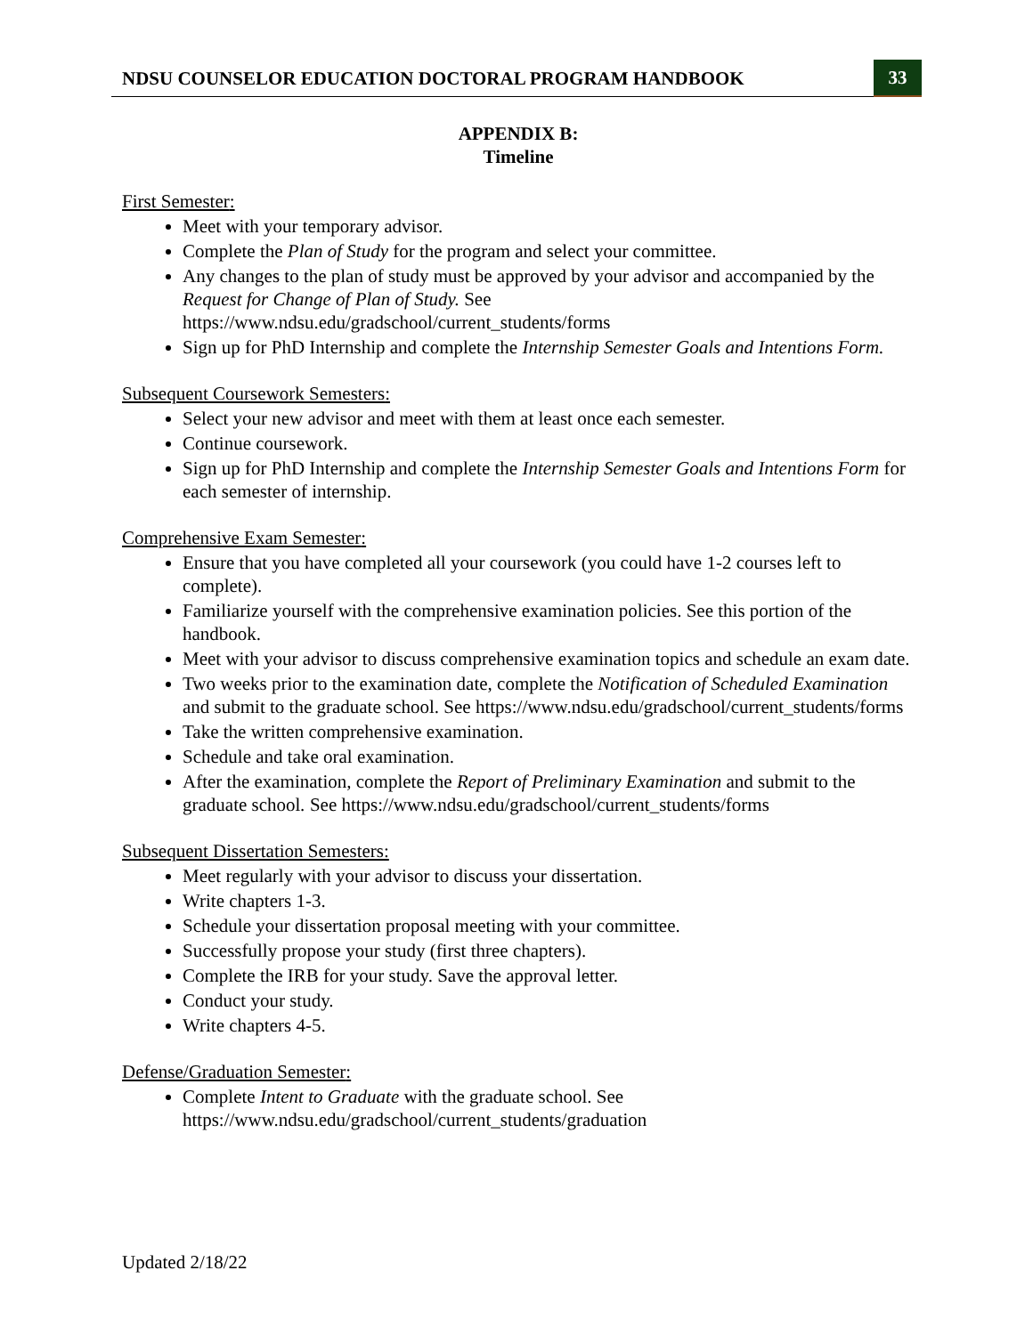NDSU COUNSELOR EDUCATION DOCTORAL PROGRAM HANDBOOK
33
APPENDIX B:
Timeline
First Semester:
Meet with your temporary advisor.
Complete the Plan of Study for the program and select your committee.
Any changes to the plan of study must be approved by your advisor and accompanied by the Request for Change of Plan of Study. See https://www.ndsu.edu/gradschool/current_students/forms
Sign up for PhD Internship and complete the Internship Semester Goals and Intentions Form.
Subsequent Coursework Semesters:
Select your new advisor and meet with them at least once each semester.
Continue coursework.
Sign up for PhD Internship and complete the Internship Semester Goals and Intentions Form for each semester of internship.
Comprehensive Exam Semester:
Ensure that you have completed all your coursework (you could have 1-2 courses left to complete).
Familiarize yourself with the comprehensive examination policies. See this portion of the handbook.
Meet with your advisor to discuss comprehensive examination topics and schedule an exam date.
Two weeks prior to the examination date, complete the Notification of Scheduled Examination and submit to the graduate school. See https://www.ndsu.edu/gradschool/current_students/forms
Take the written comprehensive examination.
Schedule and take oral examination.
After the examination, complete the Report of Preliminary Examination and submit to the graduate school. See https://www.ndsu.edu/gradschool/current_students/forms
Subsequent Dissertation Semesters:
Meet regularly with your advisor to discuss your dissertation.
Write chapters 1-3.
Schedule your dissertation proposal meeting with your committee.
Successfully propose your study (first three chapters).
Complete the IRB for your study. Save the approval letter.
Conduct your study.
Write chapters 4-5.
Defense/Graduation Semester:
Complete Intent to Graduate with the graduate school. See https://www.ndsu.edu/gradschool/current_students/graduation
Updated 2/18/22